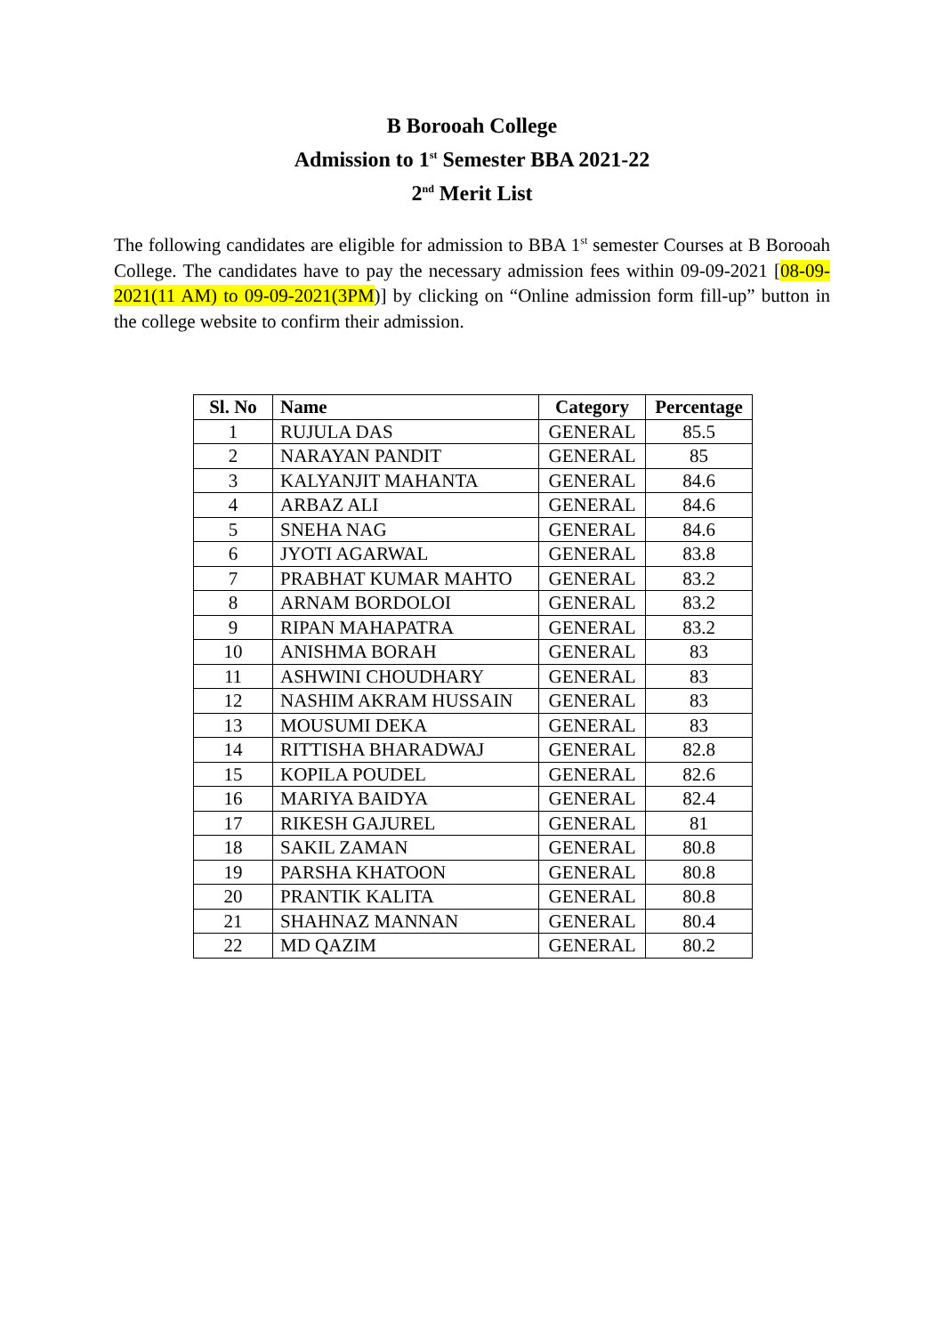B Borooah College
Admission to 1<sup>st</sup> Semester BBA 2021-22
2<sup>nd</sup> Merit List
The following candidates are eligible for admission to BBA 1<sup>st</sup> semester Courses at B Borooah College. The candidates have to pay the necessary admission fees within 09-09-2021 [08-09-2021(11 AM) to 09-09-2021(3PM)] by clicking on “Online admission form fill-up” button in the college website to confirm their admission.
| Sl. No | Name | Category | Percentage |
| --- | --- | --- | --- |
| 1 | RUJULA DAS | GENERAL | 85.5 |
| 2 | NARAYAN PANDIT | GENERAL | 85 |
| 3 | KALYANJIT MAHANTA | GENERAL | 84.6 |
| 4 | ARBAZ ALI | GENERAL | 84.6 |
| 5 | SNEHA NAG | GENERAL | 84.6 |
| 6 | JYOTI AGARWAL | GENERAL | 83.8 |
| 7 | PRABHAT KUMAR MAHTO | GENERAL | 83.2 |
| 8 | ARNAM BORDOLOI | GENERAL | 83.2 |
| 9 | RIPAN MAHAPATRA | GENERAL | 83.2 |
| 10 | ANISHMA BORAH | GENERAL | 83 |
| 11 | ASHWINI CHOUDHARY | GENERAL | 83 |
| 12 | NASHIM AKRAM HUSSAIN | GENERAL | 83 |
| 13 | MOUSUMI DEKA | GENERAL | 83 |
| 14 | RITTISHA BHARADWAJ | GENERAL | 82.8 |
| 15 | KOPILA POUDEL | GENERAL | 82.6 |
| 16 | MARIYA BAIDYA | GENERAL | 82.4 |
| 17 | RIKESH GAJUREL | GENERAL | 81 |
| 18 | SAKIL ZAMAN | GENERAL | 80.8 |
| 19 | PARSHA KHATOON | GENERAL | 80.8 |
| 20 | PRANTIK KALITA | GENERAL | 80.8 |
| 21 | SHAHNAZ MANNAN | GENERAL | 80.4 |
| 22 | MD QAZIM | GENERAL | 80.2 |